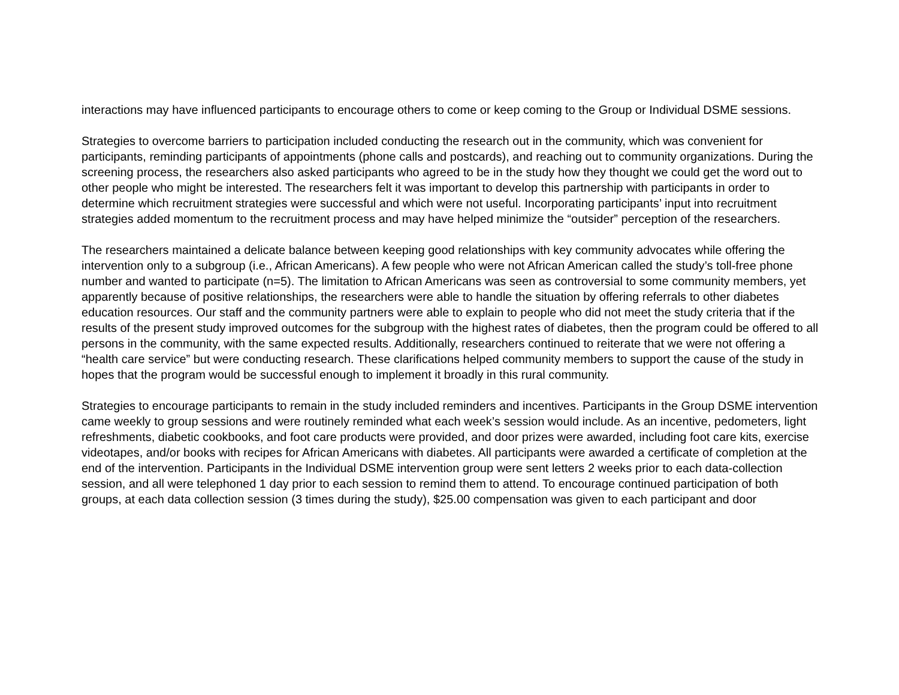interactions may have influenced participants to encourage others to come or keep coming to the Group or Individual DSME sessions.
Strategies to overcome barriers to participation included conducting the research out in the community, which was convenient for participants, reminding participants of appointments (phone calls and postcards), and reaching out to community organizations. During the screening process, the researchers also asked participants who agreed to be in the study how they thought we could get the word out to other people who might be interested. The researchers felt it was important to develop this partnership with participants in order to determine which recruitment strategies were successful and which were not useful. Incorporating participants’ input into recruitment strategies added momentum to the recruitment process and may have helped minimize the “outsider” perception of the researchers.
The researchers maintained a delicate balance between keeping good relationships with key community advocates while offering the intervention only to a subgroup (i.e., African Americans). A few people who were not African American called the study’s toll-free phone number and wanted to participate (n=5). The limitation to African Americans was seen as controversial to some community members, yet apparently because of positive relationships, the researchers were able to handle the situation by offering referrals to other diabetes education resources. Our staff and the community partners were able to explain to people who did not meet the study criteria that if the results of the present study improved outcomes for the subgroup with the highest rates of diabetes, then the program could be offered to all persons in the community, with the same expected results. Additionally, researchers continued to reiterate that we were not offering a “health care service” but were conducting research. These clarifications helped community members to support the cause of the study in hopes that the program would be successful enough to implement it broadly in this rural community.
Strategies to encourage participants to remain in the study included reminders and incentives. Participants in the Group DSME intervention came weekly to group sessions and were routinely reminded what each week’s session would include. As an incentive, pedometers, light refreshments, diabetic cookbooks, and foot care products were provided, and door prizes were awarded, including foot care kits, exercise videotapes, and/or books with recipes for African Americans with diabetes. All participants were awarded a certificate of completion at the end of the intervention. Participants in the Individual DSME intervention group were sent letters 2 weeks prior to each data-collection session, and all were telephoned 1 day prior to each session to remind them to attend. To encourage continued participation of both groups, at each data collection session (3 times during the study), $25.00 compensation was given to each participant and door